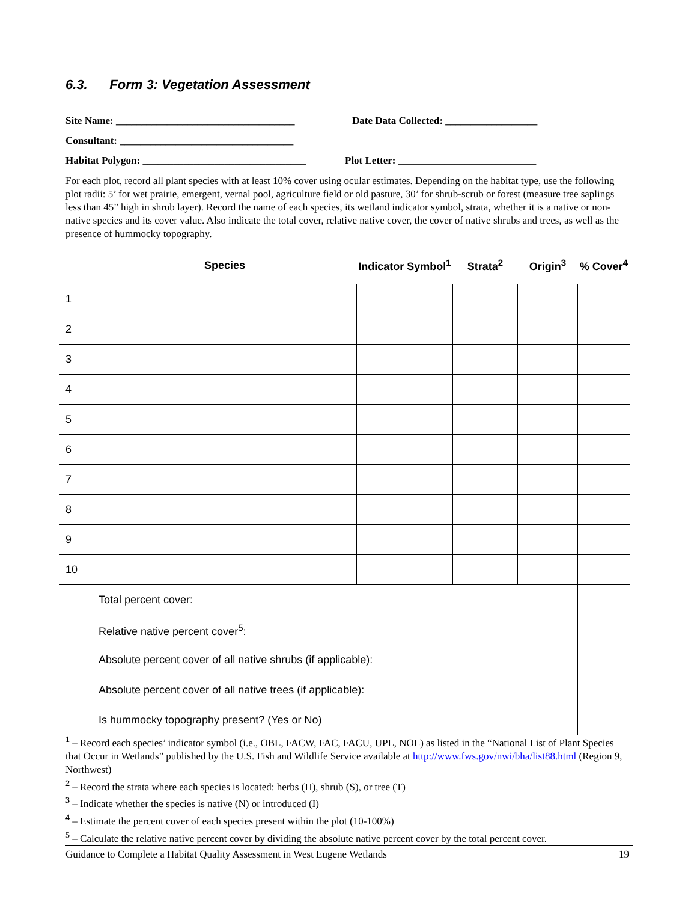6.3. Form 3: Vegetation Assessment
Site Name: ___________________________________
Date Data Collected: __________________
Consultant: __________________________________
Habitat Polygon: ________________________________
Plot Letter: ___________________________
For each plot, record all plant species with at least 10% cover using ocular estimates. Depending on the habitat type, use the following plot radii: 5’ for wet prairie, emergent, vernal pool, agriculture field or old pasture, 30’ for shrub-scrub or forest (measure tree saplings less than 45” high in shrub layer). Record the name of each species, its wetland indicator symbol, strata, whether it is a native or non-native species and its cover value. Also indicate the total cover, relative native cover, the cover of native shrubs and trees, as well as the presence of hummocky topography.
| | Species | Indicator Symbol<sup>1</sup> | Strata<sup>2</sup> | Origin<sup>3</sup> | % Cover<sup>4</sup> |
| --- | --- | --- | --- | --- | --- |
| 1 | | | | | |
| 2 | | | | | |
| 3 | | | | | |
| 4 | | | | | |
| 5 | | | | | |
| 6 | | | | | |
| 7 | | | | | |
| 8 | | | | | |
| 9 | | | | | |
| 10 | | | | | |
| | Total percent cover: | | | | |
| | Relative native percent cover<sup>5</sup>: | | | | |
| | Absolute percent cover of all native shrubs (if applicable): | | | | |
| | Absolute percent cover of all native trees (if applicable): | | | | |
| | Is hummocky topography present? (Yes or No) | | | | |
<sup>1</sup> – Record each species’ indicator symbol (i.e., OBL, FACW, FAC, FACU, UPL, NOL) as listed in the “National List of Plant Species that Occur in Wetlands” published by the U.S. Fish and Wildlife Service available at http://www.fws.gov/nwi/bha/list88.html (Region 9, Northwest)
<sup>2</sup> – Record the strata where each species is located: herbs (H), shrub (S), or tree (T)
<sup>3</sup> – Indicate whether the species is native (N) or introduced (I)
<sup>4</sup> – Estimate the percent cover of each species present within the plot (10-100%)
<sup>5</sup> – Calculate the relative native percent cover by dividing the absolute native percent cover by the total percent cover.
Guidance to Complete a Habitat Quality Assessment in West Eugene Wetlands 19